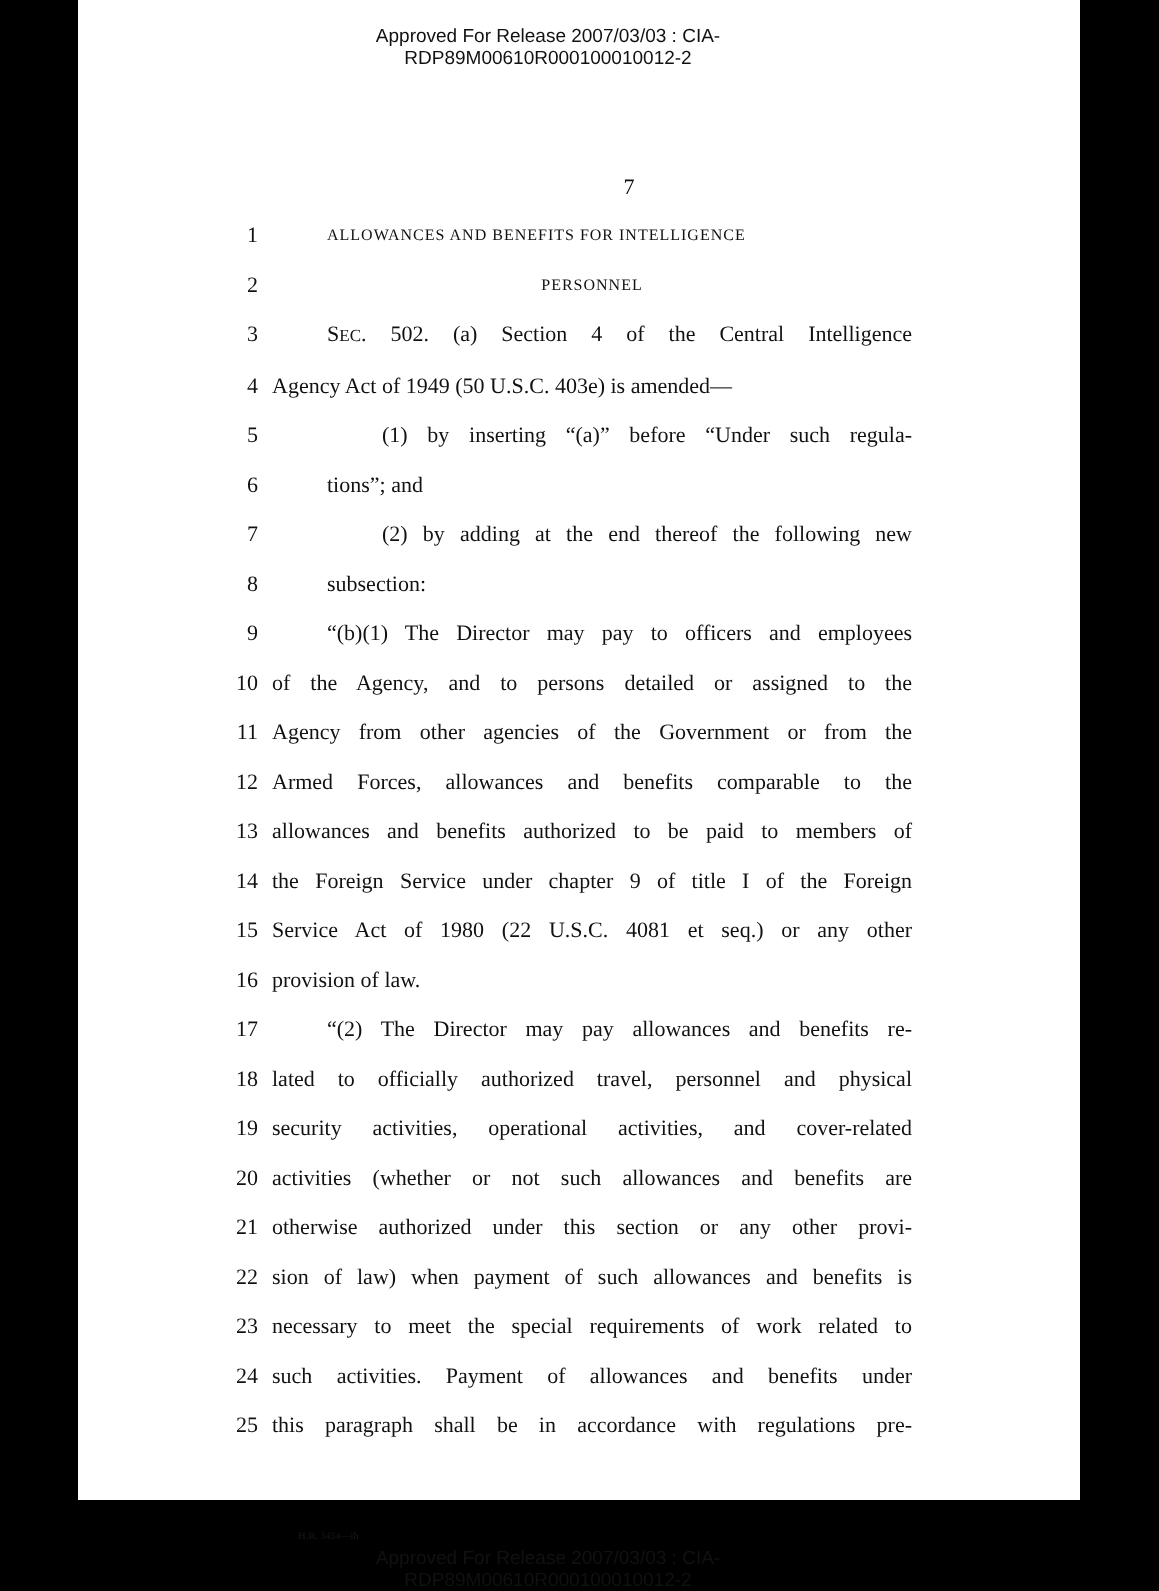Approved For Release 2007/03/03 : CIA-RDP89M00610R000100010012-2
7
1 ALLOWANCES AND BENEFITS FOR INTELLIGENCE
2 PERSONNEL
3 SEC. 502. (a) Section 4 of the Central Intelligence
4 Agency Act of 1949 (50 U.S.C. 403e) is amended—
5 (1) by inserting “(a)” before “Under such regula-
6 tions”; and
7 (2) by adding at the end thereof the following new
8 subsection:
9 “(b)(1) The Director may pay to officers and employees
10 of the Agency, and to persons detailed or assigned to the
11 Agency from other agencies of the Government or from the
12 Armed Forces, allowances and benefits comparable to the
13 allowances and benefits authorized to be paid to members of
14 the Foreign Service under chapter 9 of title I of the Foreign
15 Service Act of 1980 (22 U.S.C. 4081 et seq.) or any other
16 provision of law.
17 “(2) The Director may pay allowances and benefits re-
18 lated to officially authorized travel, personnel and physical
19 security activities, operational activities, and cover-related
20 activities (whether or not such allowances and benefits are
21 otherwise authorized under this section or any other provi-
22 sion of law) when payment of such allowances and benefits is
23 necessary to meet the special requirements of work related to
24 such activities. Payment of allowances and benefits under
25 this paragraph shall be in accordance with regulations pre-
H.R. 3454—ih
Approved For Release 2007/03/03 : CIA-RDP89M00610R000100010012-2